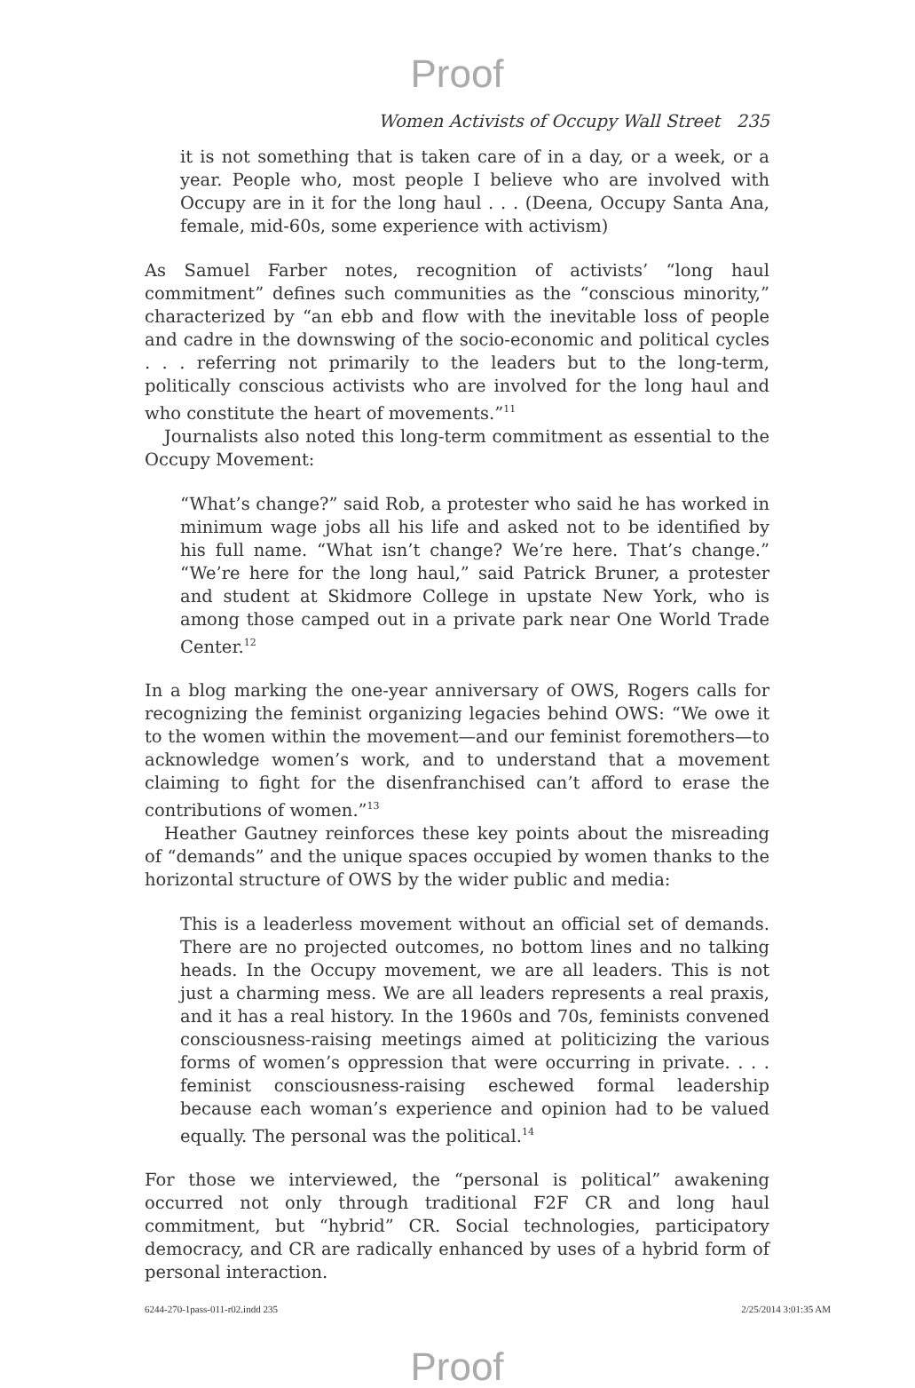Proof
Women Activists of Occupy Wall Street 235
it is not something that is taken care of in a day, or a week, or a year. People who, most people I believe who are involved with Occupy are in it for the long haul . . . (Deena, Occupy Santa Ana, female, mid-60s, some experience with activism)
As Samuel Farber notes, recognition of activists’ “long haul commitment” defines such communities as the “conscious minority,” characterized by “an ebb and flow with the inevitable loss of people and cadre in the downswing of the socio-economic and political cycles . . . referring not primarily to the leaders but to the long-term, politically conscious activists who are involved for the long haul and who constitute the heart of movements.”<sup>11</sup>
Journalists also noted this long-term commitment as essential to the Occupy Movement:
“What’s change?” said Rob, a protester who said he has worked in minimum wage jobs all his life and asked not to be identified by his full name. “What isn’t change? We’re here. That’s change.” “We’re here for the long haul,” said Patrick Bruner, a protester and student at Skidmore College in upstate New York, who is among those camped out in a private park near One World Trade Center.<sup>12</sup>
In a blog marking the one-year anniversary of OWS, Rogers calls for recognizing the feminist organizing legacies behind OWS: “We owe it to the women within the movement—and our feminist foremothers—to acknowledge women’s work, and to understand that a movement claiming to fight for the disenfranchised can’t afford to erase the contributions of women.”<sup>13</sup>
Heather Gautney reinforces these key points about the misreading of “demands” and the unique spaces occupied by women thanks to the horizontal structure of OWS by the wider public and media:
This is a leaderless movement without an official set of demands. There are no projected outcomes, no bottom lines and no talking heads. In the Occupy movement, we are all leaders. This is not just a charming mess. We are all leaders represents a real praxis, and it has a real history. In the 1960s and 70s, feminists convened consciousness-raising meetings aimed at politicizing the various forms of women’s oppression that were occurring in private. . . . feminist consciousness-raising eschewed formal leadership because each woman’s experience and opinion had to be valued equally. The personal was the political.<sup>14</sup>
For those we interviewed, the “personal is political” awakening occurred not only through traditional F2F CR and long haul commitment, but “hybrid” CR. Social technologies, participatory democracy, and CR are radically enhanced by uses of a hybrid form of personal interaction.
Proof
6244-270-1pass-011-r02.indd 235 2/25/2014 3:01:35 AM